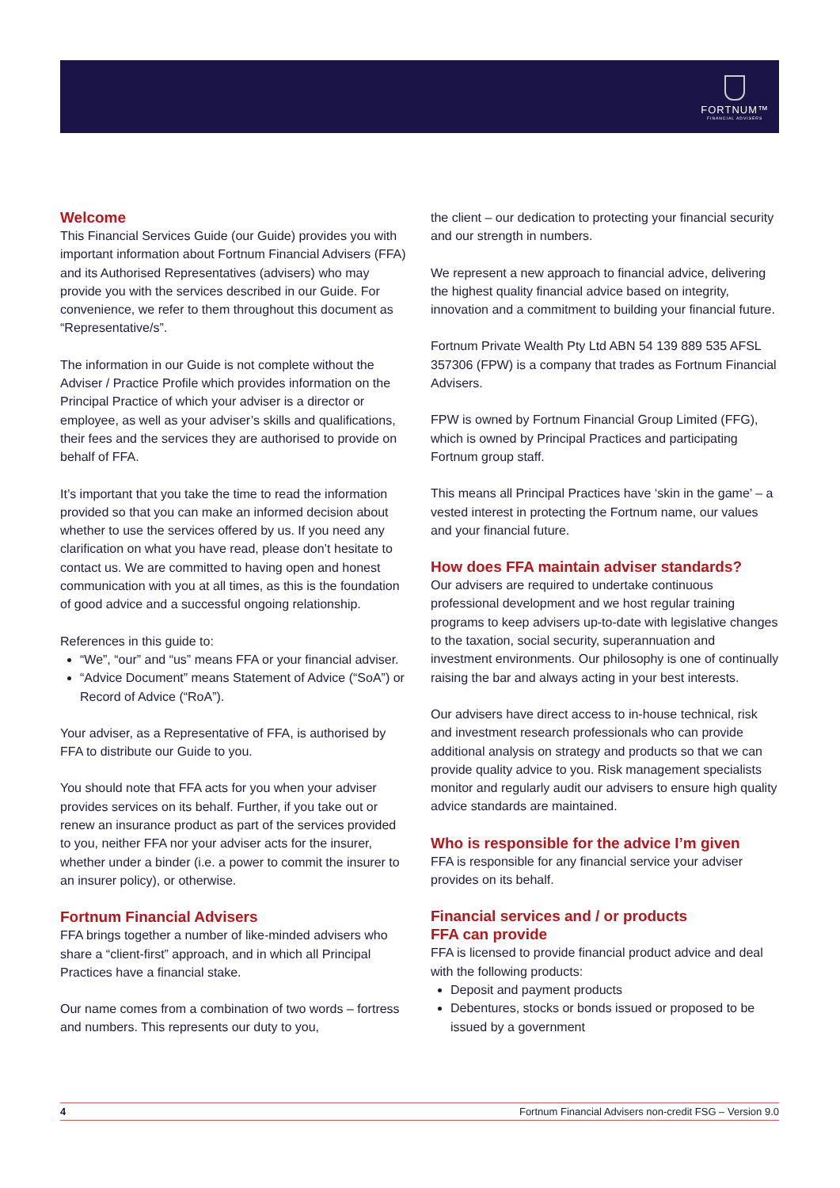FORTNUM™
FINANCIAL ADVISERS
Welcome
This Financial Services Guide (our Guide) provides you with important information about Fortnum Financial Advisers (FFA) and its Authorised Representatives (advisers) who may provide you with the services described in our Guide. For convenience, we refer to them throughout this document as “Representative/s”.
The information in our Guide is not complete without the Adviser / Practice Profile which provides information on the Principal Practice of which your adviser is a director or employee, as well as your adviser’s skills and qualifications, their fees and the services they are authorised to provide on behalf of FFA.
It’s important that you take the time to read the information provided so that you can make an informed decision about whether to use the services offered by us. If you need any clarification on what you have read, please don’t hesitate to contact us. We are committed to having open and honest communication with you at all times, as this is the foundation of good advice and a successful ongoing relationship.
References in this guide to:
“We”, “our” and “us” means FFA or your financial adviser.
“Advice Document” means Statement of Advice (“SoA”) or Record of Advice (“RoA”).
Your adviser, as a Representative of FFA, is authorised by FFA to distribute our Guide to you.
You should note that FFA acts for you when your adviser provides services on its behalf. Further, if you take out or renew an insurance product as part of the services provided to you, neither FFA nor your adviser acts for the insurer, whether under a binder (i.e. a power to commit the insurer to an insurer policy), or otherwise.
Fortnum Financial Advisers
FFA brings together a number of like-minded advisers who share a “client-first” approach, and in which all Principal Practices have a financial stake.
Our name comes from a combination of two words – fortress and numbers. This represents our duty to you,
the client – our dedication to protecting your financial security and our strength in numbers.
We represent a new approach to financial advice, delivering the highest quality financial advice based on integrity, innovation and a commitment to building your financial future.
Fortnum Private Wealth Pty Ltd ABN 54 139 889 535 AFSL 357306 (FPW) is a company that trades as Fortnum Financial Advisers.
FPW is owned by Fortnum Financial Group Limited (FFG), which is owned by Principal Practices and participating Fortnum group staff.
This means all Principal Practices have ‘skin in the game’ – a vested interest in protecting the Fortnum name, our values and your financial future.
How does FFA maintain adviser standards?
Our advisers are required to undertake continuous professional development and we host regular training programs to keep advisers up-to-date with legislative changes to the taxation, social security, superannuation and investment environments. Our philosophy is one of continually raising the bar and always acting in your best interests.
Our advisers have direct access to in-house technical, risk and investment research professionals who can provide additional analysis on strategy and products so that we can provide quality advice to you. Risk management specialists monitor and regularly audit our advisers to ensure high quality advice standards are maintained.
Who is responsible for the advice I’m given
FFA is responsible for any financial service your adviser provides on its behalf.
Financial services and / or products
FFA can provide
FFA is licensed to provide financial product advice and deal with the following products:
Deposit and payment products
Debentures, stocks or bonds issued or proposed to be issued by a government
4 Fortnum Financial Advisers non-credit FSG – Version 9.0